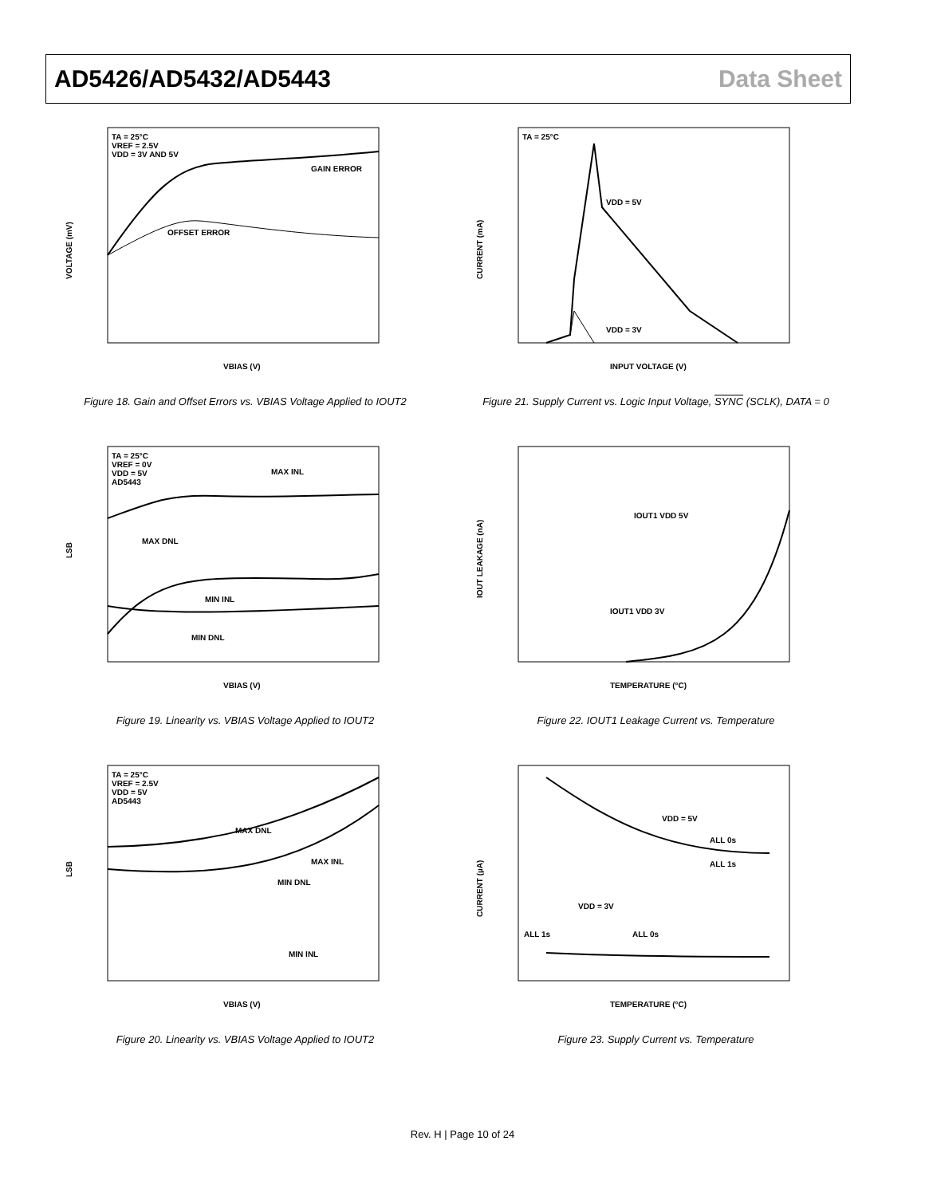AD5426/AD5432/AD5443 Data Sheet
TA = 25°C
VREF = 2.5V
VDD = 3V AND 5V
GAIN ERROR
OFFSET ERROR
VOLTAGE (mV)
VBIAS (V)
Figure 18. Gain and Offset Errors vs. VBIAS Voltage Applied to IOUT2
TA = 25°C
VDD = 5V
VDD = 3V
CURRENT (mA)
INPUT VOLTAGE (V)
Figure 21. Supply Current vs. Logic Input Voltage, SYNC (SCLK), DATA = 0
TA = 25°C
VREF = 0V
VDD = 5V
AD5443
MAX INL
MAX DNL
MIN INL
MIN DNL
LSB
VBIAS (V)
Figure 19. Linearity vs. VBIAS Voltage Applied to IOUT2
IOUT1 VDD 5V
IOUT1 VDD 3V
IOUT LEAKAGE (nA)
TEMPERATURE (°C)
Figure 22. IOUT1 Leakage Current vs. Temperature
TA = 25°C
VREF = 2.5V
VDD = 5V
AD5443
MAX DNL
MAX INL
MIN DNL
MIN INL
LSB
VBIAS (V)
Figure 20. Linearity vs. VBIAS Voltage Applied to IOUT2
VDD = 5V
ALL 0s
ALL 1s
VDD = 3V
ALL 1s
ALL 0s
CURRENT (µA)
TEMPERATURE (°C)
Figure 23. Supply Current vs. Temperature
Rev. H | Page 10 of 24